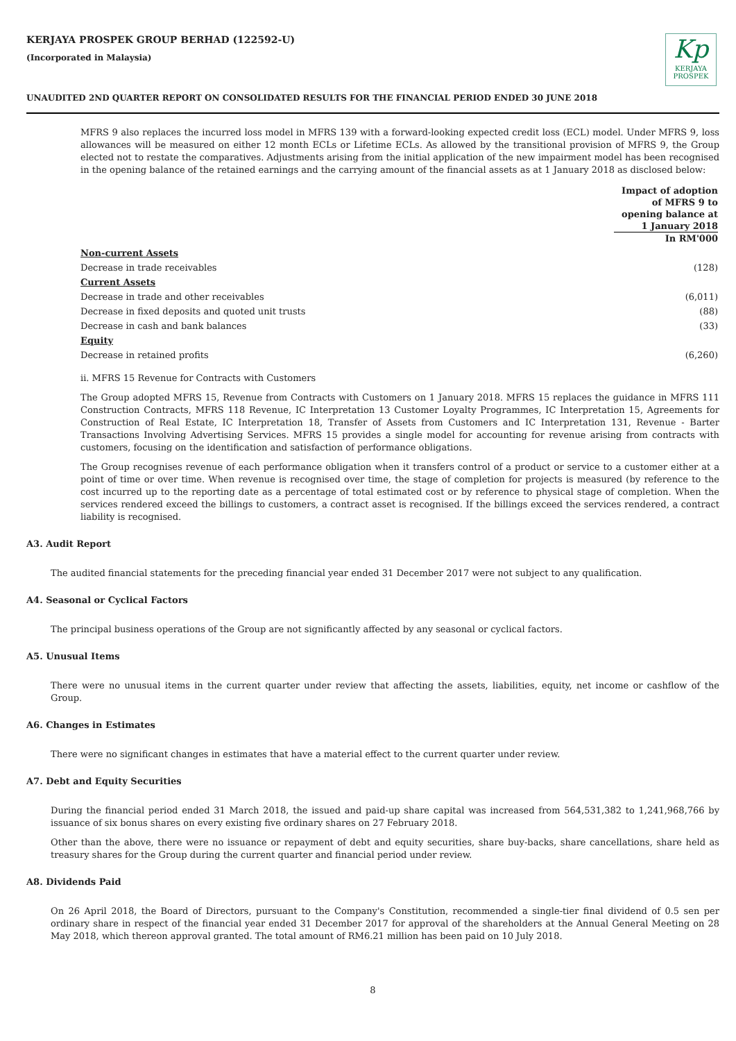KERJAYA PROSPEK GROUP BERHAD (122592-U)
(Incorporated in Malaysia)
Kp
KERJAYA
PROSPEK
UNAUDITED 2ND QUARTER REPORT ON CONSOLIDATED RESULTS FOR THE FINANCIAL PERIOD ENDED 30 JUNE 2018
MFRS 9 also replaces the incurred loss model in MFRS 139 with a forward-looking expected credit loss (ECL) model. Under MFRS 9, loss allowances will be measured on either 12 month ECLs or Lifetime ECLs. As allowed by the transitional provision of MFRS 9, the Group elected not to restate the comparatives. Adjustments arising from the initial application of the new impairment model has been recognised in the opening balance of the retained earnings and the carrying amount of the financial assets as at 1 January 2018 as disclosed below:
| | Impact of adoption of MFRS 9 to opening balance at 1 January 2018 In RM'000 |
| Non-current Assets | |
| Decrease in trade receivables | (128) |
| Current Assets | |
| Decrease in trade and other receivables | (6,011) |
| Decrease in fixed deposits and quoted unit trusts | (88) |
| Decrease in cash and bank balances | (33) |
| Equity | |
| Decrease in retained profits | (6,260) |
ii. MFRS 15 Revenue for Contracts with Customers
The Group adopted MFRS 15, Revenue from Contracts with Customers on 1 January 2018. MFRS 15 replaces the guidance in MFRS 111 Construction Contracts, MFRS 118 Revenue, IC Interpretation 13 Customer Loyalty Programmes, IC Interpretation 15, Agreements for Construction of Real Estate, IC Interpretation 18, Transfer of Assets from Customers and IC Interpretation 131, Revenue - Barter Transactions Involving Advertising Services. MFRS 15 provides a single model for accounting for revenue arising from contracts with customers, focusing on the identification and satisfaction of performance obligations.
The Group recognises revenue of each performance obligation when it transfers control of a product or service to a customer either at a point of time or over time. When revenue is recognised over time, the stage of completion for projects is measured (by reference to the cost incurred up to the reporting date as a percentage of total estimated cost or by reference to physical stage of completion. When the services rendered exceed the billings to customers, a contract asset is recognised. If the billings exceed the services rendered, a contract liability is recognised.
A3. Audit Report
The audited financial statements for the preceding financial year ended 31 December 2017 were not subject to any qualification.
A4. Seasonal or Cyclical Factors
The principal business operations of the Group are not significantly affected by any seasonal or cyclical factors.
A5. Unusual Items
There were no unusual items in the current quarter under review that affecting the assets, liabilities, equity, net income or cashflow of the Group.
A6. Changes in Estimates
There were no significant changes in estimates that have a material effect to the current quarter under review.
A7. Debt and Equity Securities
During the financial period ended 31 March 2018, the issued and paid-up share capital was increased from 564,531,382 to 1,241,968,766 by issuance of six bonus shares on every existing five ordinary shares on 27 February 2018.
Other than the above, there were no issuance or repayment of debt and equity securities, share buy-backs, share cancellations, share held as treasury shares for the Group during the current quarter and financial period under review.
A8. Dividends Paid
On 26 April 2018, the Board of Directors, pursuant to the Company's Constitution, recommended a single-tier final dividend of 0.5 sen per ordinary share in respect of the financial year ended 31 December 2017 for approval of the shareholders at the Annual General Meeting on 28 May 2018, which thereon approval granted. The total amount of RM6.21 million has been paid on 10 July 2018.
8